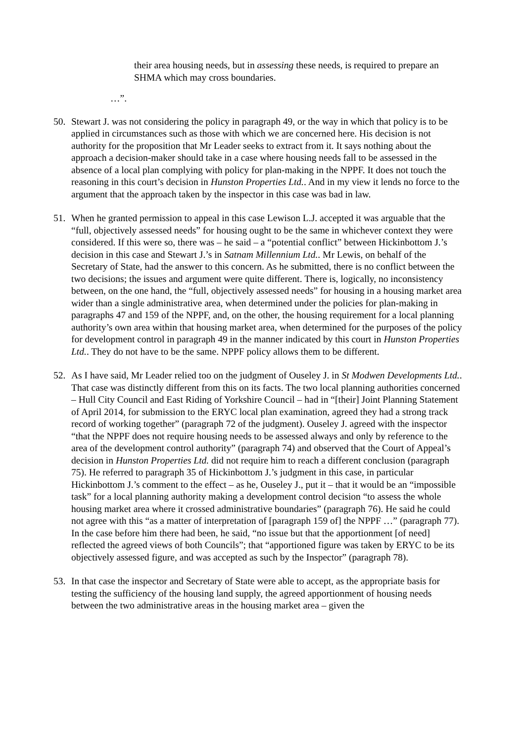their area housing needs, but in assessing these needs, is required to prepare an SHMA which may cross boundaries.
…”.
50. Stewart J. was not considering the policy in paragraph 49, or the way in which that policy is to be applied in circumstances such as those with which we are concerned here. His decision is not authority for the proposition that Mr Leader seeks to extract from it. It says nothing about the approach a decision-maker should take in a case where housing needs fall to be assessed in the absence of a local plan complying with policy for plan-making in the NPPF. It does not touch the reasoning in this court’s decision in Hunston Properties Ltd.. And in my view it lends no force to the argument that the approach taken by the inspector in this case was bad in law.
51. When he granted permission to appeal in this case Lewison L.J. accepted it was arguable that the “full, objectively assessed needs” for housing ought to be the same in whichever context they were considered. If this were so, there was – he said – a “potential conflict” between Hickinbottom J.’s decision in this case and Stewart J.’s in Satnam Millennium Ltd.. Mr Lewis, on behalf of the Secretary of State, had the answer to this concern. As he submitted, there is no conflict between the two decisions; the issues and argument were quite different. There is, logically, no inconsistency between, on the one hand, the “full, objectively assessed needs” for housing in a housing market area wider than a single administrative area, when determined under the policies for plan-making in paragraphs 47 and 159 of the NPPF, and, on the other, the housing requirement for a local planning authority’s own area within that housing market area, when determined for the purposes of the policy for development control in paragraph 49 in the manner indicated by this court in Hunston Properties Ltd.. They do not have to be the same. NPPF policy allows them to be different.
52. As I have said, Mr Leader relied too on the judgment of Ouseley J. in St Modwen Developments Ltd.. That case was distinctly different from this on its facts. The two local planning authorities concerned – Hull City Council and East Riding of Yorkshire Council – had in “[their] Joint Planning Statement of April 2014, for submission to the ERYC local plan examination, agreed they had a strong track record of working together” (paragraph 72 of the judgment). Ouseley J. agreed with the inspector “that the NPPF does not require housing needs to be assessed always and only by reference to the area of the development control authority” (paragraph 74) and observed that the Court of Appeal’s decision in Hunston Properties Ltd. did not require him to reach a different conclusion (paragraph 75). He referred to paragraph 35 of Hickinbottom J.’s judgment in this case, in particular Hickinbottom J.’s comment to the effect – as he, Ouseley J., put it – that it would be an “impossible task” for a local planning authority making a development control decision “to assess the whole housing market area where it crossed administrative boundaries” (paragraph 76). He said he could not agree with this “as a matter of interpretation of [paragraph 159 of] the NPPF …” (paragraph 77). In the case before him there had been, he said, “no issue but that the apportionment [of need] reflected the agreed views of both Councils”; that “apportioned figure was taken by ERYC to be its objectively assessed figure, and was accepted as such by the Inspector” (paragraph 78).
53. In that case the inspector and Secretary of State were able to accept, as the appropriate basis for testing the sufficiency of the housing land supply, the agreed apportionment of housing needs between the two administrative areas in the housing market area – given the